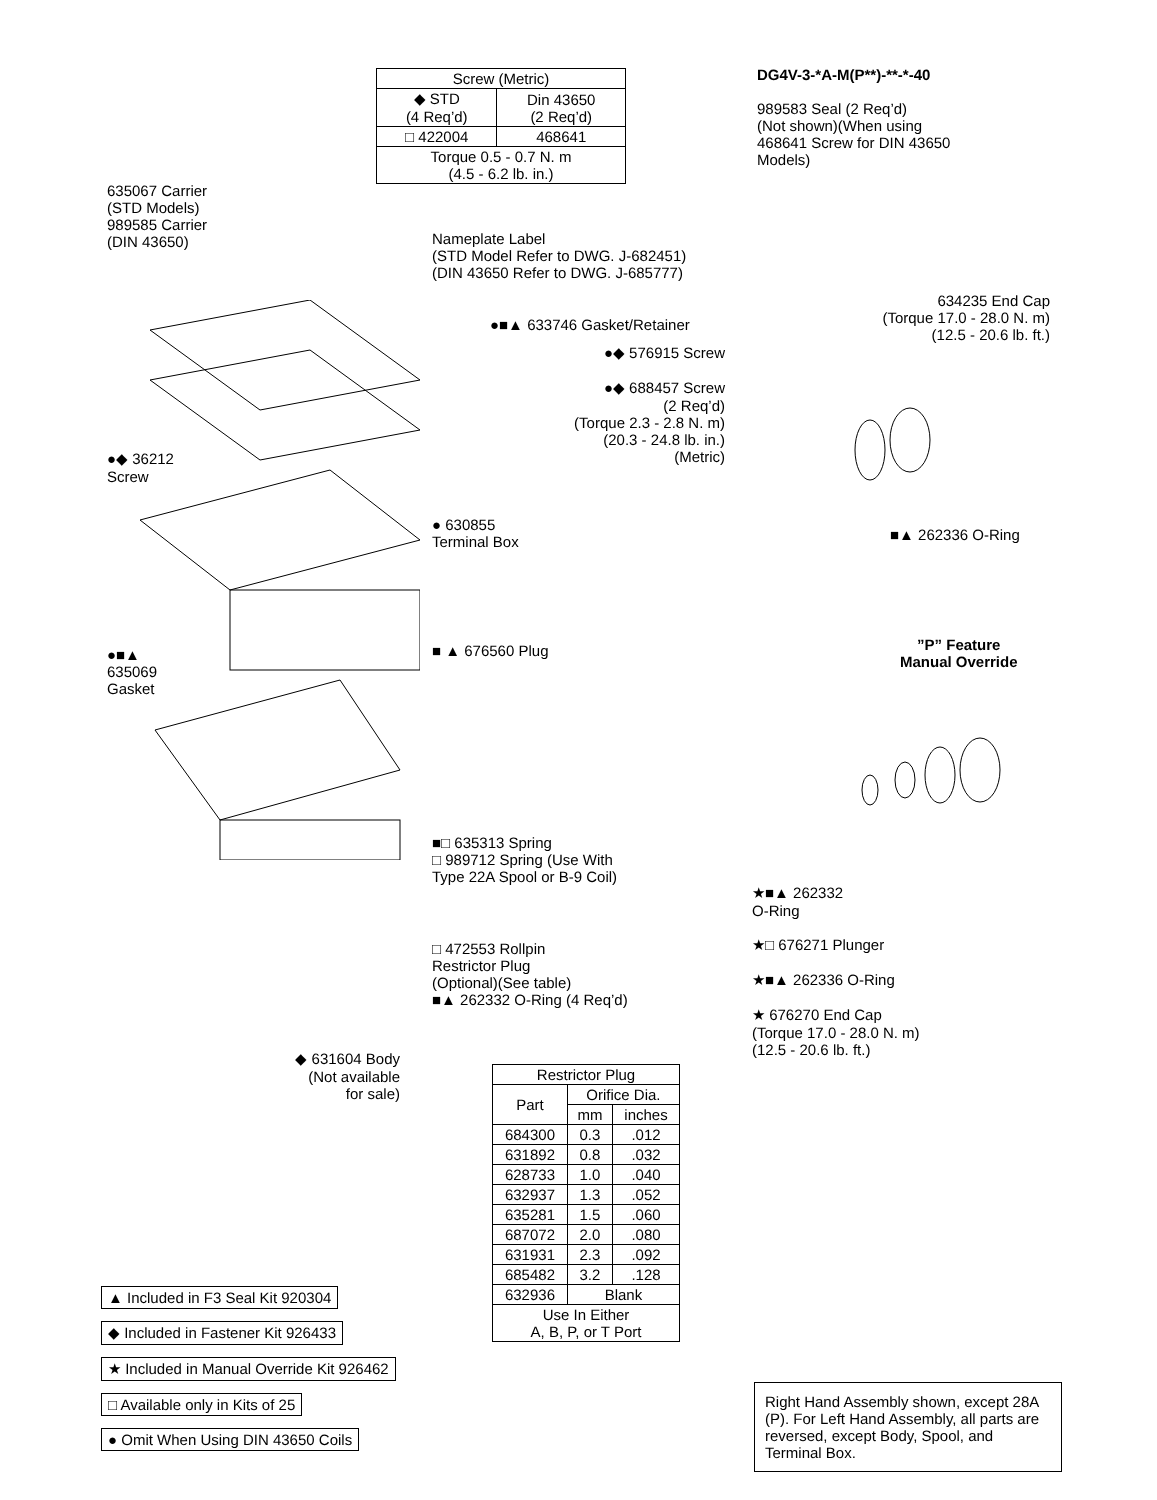| Screw (Metric) | |
| --- | --- |
| ◆ STD (4 Req’d) | Din 43650 (2 Req’d) |
| □ 422004 | 468641 |
| Torque 0.5 - 0.7 N. m (4.5 - 6.2 lb. in.) | |
DG4V-3-*A-M(P**)-**-*-40
989583 Seal (2 Req’d)
(Not shown)(When using
468641 Screw for DIN 43650
Models)
635067 Carrier
(STD Models)
989585 Carrier
(DIN 43650)
Nameplate Label
(STD Model Refer to DWG. J-682451)
(DIN 43650 Refer to DWG. J-685777)
●■▲ 633746 Gasket/Retainer
●◆ 576915 Screw
●◆ 688457 Screw
(2 Req’d)
(Torque 2.3 - 2.8 N. m)
(20.3 - 24.8 lb. in.)
(Metric)
634235 End Cap
(Torque 17.0 - 28.0 N. m)
(12.5 - 20.6 lb. ft.)
●◆ 36212
Screw
● 630855
Terminal Box
■▲ 262336 O-Ring
”P” Feature
Manual Override
●■▲
635069
Gasket
■ ▲ 676560 Plug
■□ 635313 Spring
□ 989712 Spring (Use With
Type 22A Spool or B-9 Coil)
★■▲ 262332
O-Ring
★□ 676271 Plunger
★■▲ 262336 O-Ring
★ 676270 End Cap
(Torque 17.0 - 28.0 N. m)
(12.5 - 20.6 lb. ft.)
□ 472553 Rollpin
Restrictor Plug
(Optional)(See table)
■▲ 262332 O-Ring (4 Req’d)
◆ 631604 Body
(Not available
for sale)
| Restrictor Plug | | |
| Part | Orifice Dia. | |
| | mm | inches |
| 684300 | 0.3 | .012 |
| 631892 | 0.8 | .032 |
| 628733 | 1.0 | .040 |
| 632937 | 1.3 | .052 |
| 635281 | 1.5 | .060 |
| 687072 | 2.0 | .080 |
| 631931 | 2.3 | .092 |
| 685482 | 3.2 | .128 |
| 632936 | Blank | |
| Use In Either A, B, P, or T Port | | |
▲ Included in F3 Seal Kit 920304
◆ Included in Fastener Kit 926433
★ Included in Manual Override Kit 926462
□ Available only in Kits of 25
● Omit When Using DIN 43650 Coils
Right Hand Assembly shown, except 28A (P). For Left Hand Assembly, all parts are reversed, except Body, Spool, and Terminal Box.